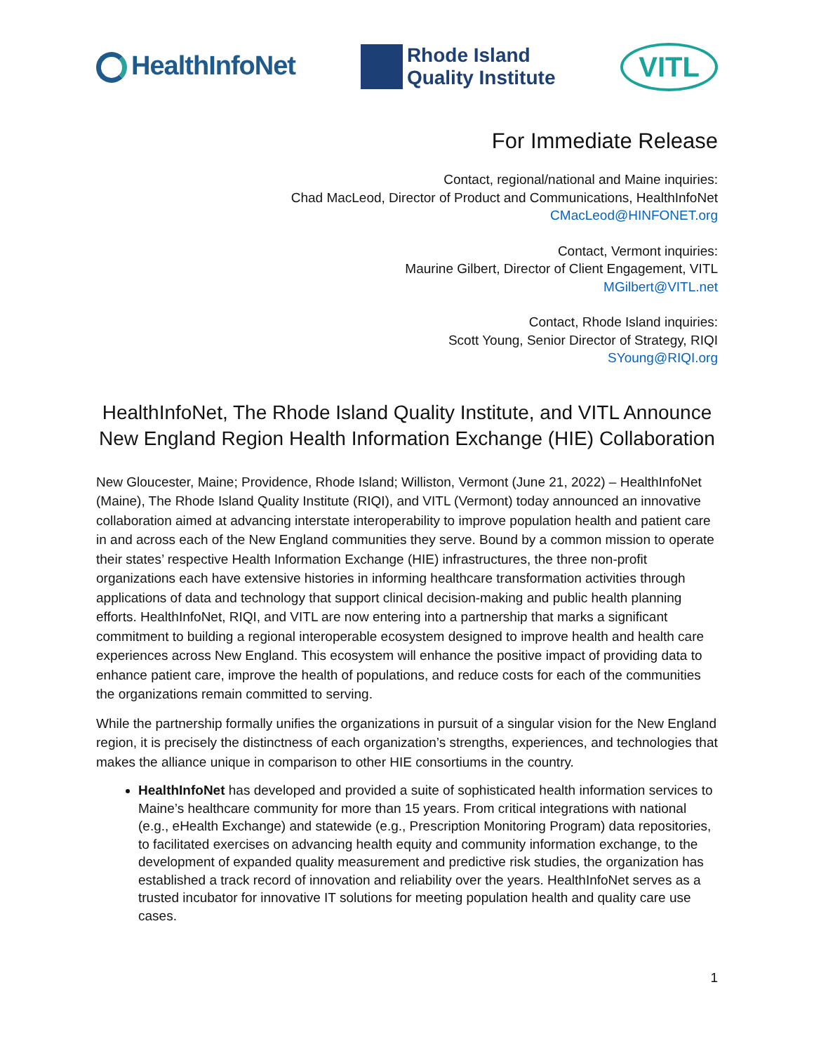HealthInfoNet
Rhode Island
Quality Institute
VITL
For Immediate Release
Contact, regional/national and Maine inquiries:
Chad MacLeod, Director of Product and Communications, HealthInfoNet
CMacLeod@HINFONET.org
Contact, Vermont inquiries:
Maurine Gilbert, Director of Client Engagement, VITL
MGilbert@VITL.net
Contact, Rhode Island inquiries:
Scott Young, Senior Director of Strategy, RIQI
SYoung@RIQI.org
HealthInfoNet, The Rhode Island Quality Institute, and VITL Announce New England Region Health Information Exchange (HIE) Collaboration
New Gloucester, Maine; Providence, Rhode Island; Williston, Vermont (June 21, 2022) – HealthInfoNet (Maine), The Rhode Island Quality Institute (RIQI), and VITL (Vermont) today announced an innovative collaboration aimed at advancing interstate interoperability to improve population health and patient care in and across each of the New England communities they serve. Bound by a common mission to operate their states’ respective Health Information Exchange (HIE) infrastructures, the three non-profit organizations each have extensive histories in informing healthcare transformation activities through applications of data and technology that support clinical decision-making and public health planning efforts. HealthInfoNet, RIQI, and VITL are now entering into a partnership that marks a significant commitment to building a regional interoperable ecosystem designed to improve health and health care experiences across New England. This ecosystem will enhance the positive impact of providing data to enhance patient care, improve the health of populations, and reduce costs for each of the communities the organizations remain committed to serving.
While the partnership formally unifies the organizations in pursuit of a singular vision for the New England region, it is precisely the distinctness of each organization’s strengths, experiences, and technologies that makes the alliance unique in comparison to other HIE consortiums in the country.
HealthInfoNet has developed and provided a suite of sophisticated health information services to Maine’s healthcare community for more than 15 years. From critical integrations with national (e.g., eHealth Exchange) and statewide (e.g., Prescription Monitoring Program) data repositories, to facilitated exercises on advancing health equity and community information exchange, to the development of expanded quality measurement and predictive risk studies, the organization has established a track record of innovation and reliability over the years. HealthInfoNet serves as a trusted incubator for innovative IT solutions for meeting population health and quality care use cases.
1